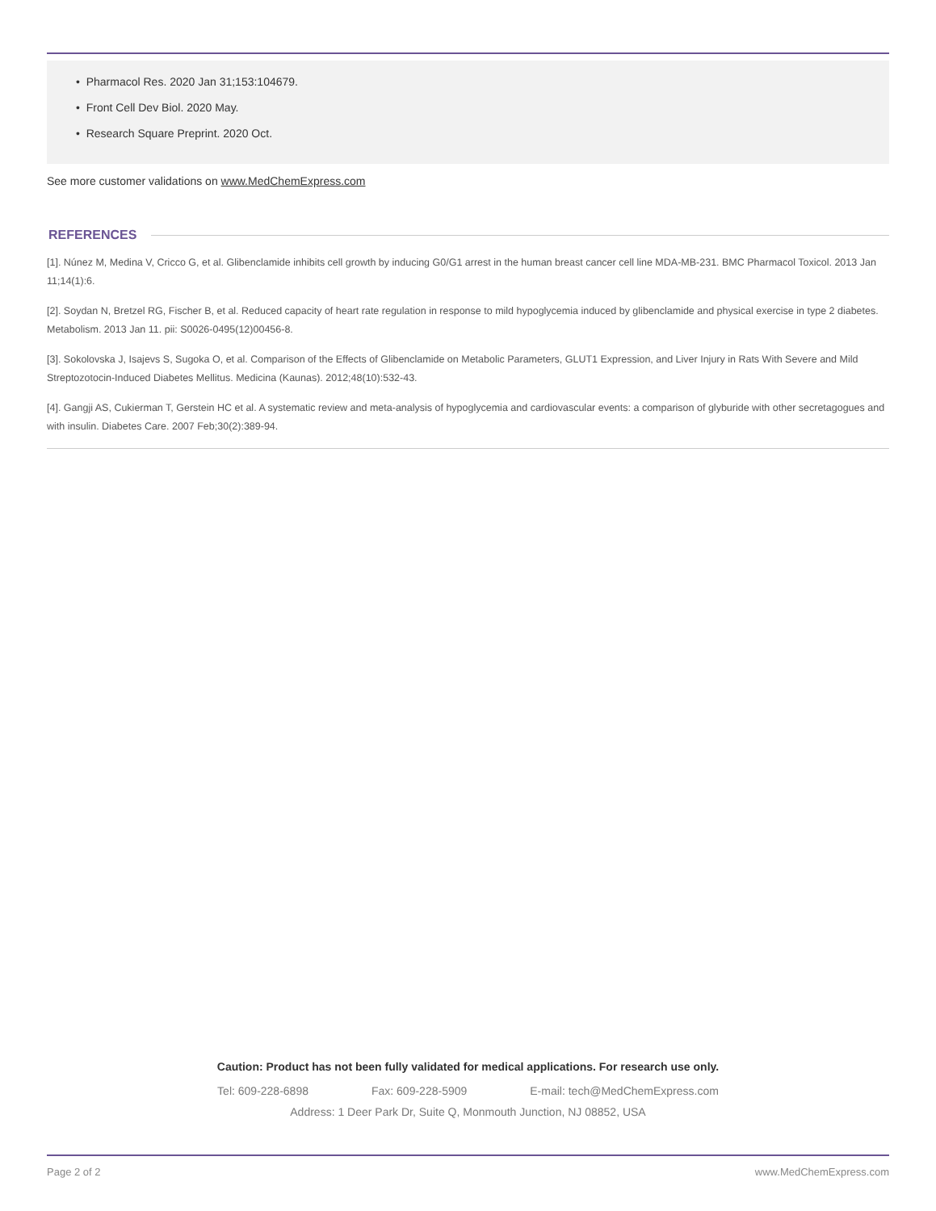• Pharmacol Res. 2020 Jan 31;153:104679.
• Front Cell Dev Biol. 2020 May.
• Research Square Preprint. 2020 Oct.
See more customer validations on www.MedChemExpress.com
REFERENCES
[1]. Núnez M, Medina V, Cricco G, et al. Glibenclamide inhibits cell growth by inducing G0/G1 arrest in the human breast cancer cell line MDA-MB-231. BMC Pharmacol Toxicol. 2013 Jan 11;14(1):6.
[2]. Soydan N, Bretzel RG, Fischer B, et al. Reduced capacity of heart rate regulation in response to mild hypoglycemia induced by glibenclamide and physical exercise in type 2 diabetes. Metabolism. 2013 Jan 11. pii: S0026-0495(12)00456-8.
[3]. Sokolovska J, Isajevs S, Sugoka O, et al. Comparison of the Effects of Glibenclamide on Metabolic Parameters, GLUT1 Expression, and Liver Injury in Rats With Severe and Mild Streptozotocin-Induced Diabetes Mellitus. Medicina (Kaunas). 2012;48(10):532-43.
[4]. Gangji AS, Cukierman T, Gerstein HC et al. A systematic review and meta-analysis of hypoglycemia and cardiovascular events: a comparison of glyburide with other secretagogues and with insulin. Diabetes Care. 2007 Feb;30(2):389-94.
Caution: Product has not been fully validated for medical applications. For research use only.
Tel: 609-228-6898 Fax: 609-228-5909 E-mail: tech@MedChemExpress.com
Address: 1 Deer Park Dr, Suite Q, Monmouth Junction, NJ 08852, USA
Page 2 of 2 www.MedChemExpress.com